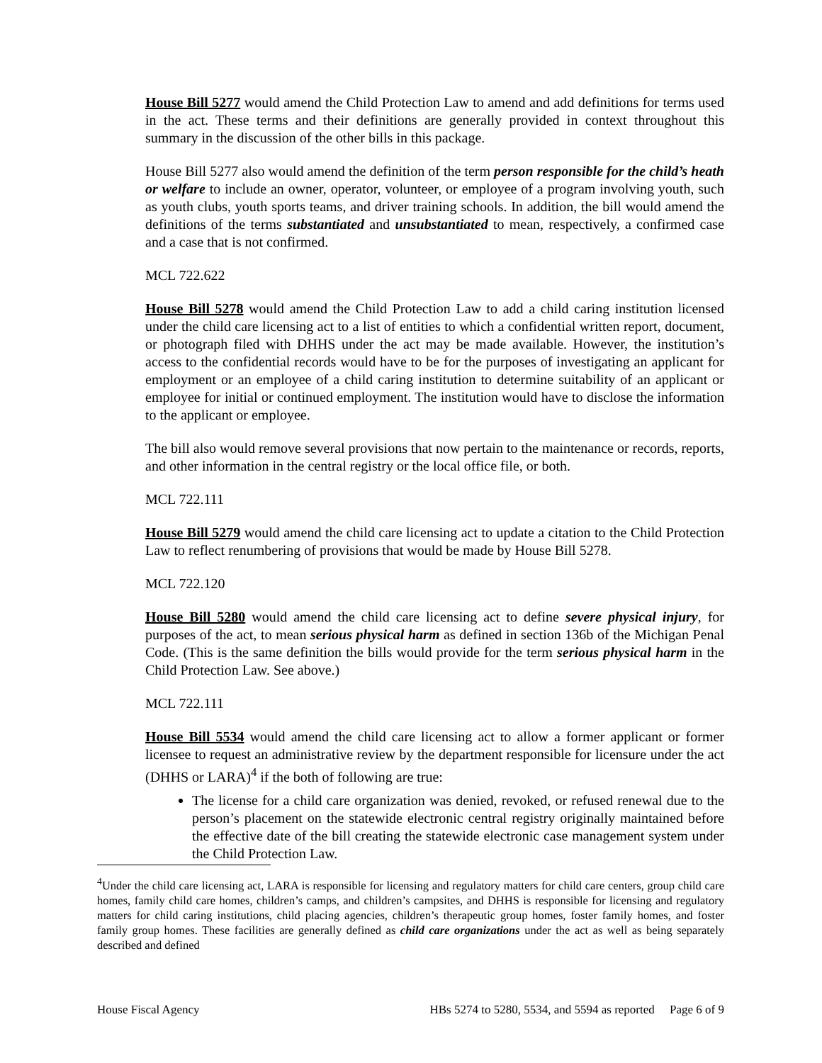House Bill 5277 would amend the Child Protection Law to amend and add definitions for terms used in the act. These terms and their definitions are generally provided in context throughout this summary in the discussion of the other bills in this package.
House Bill 5277 also would amend the definition of the term person responsible for the child’s heath or welfare to include an owner, operator, volunteer, or employee of a program involving youth, such as youth clubs, youth sports teams, and driver training schools. In addition, the bill would amend the definitions of the terms substantiated and unsubstantiated to mean, respectively, a confirmed case and a case that is not confirmed.
MCL 722.622
House Bill 5278 would amend the Child Protection Law to add a child caring institution licensed under the child care licensing act to a list of entities to which a confidential written report, document, or photograph filed with DHHS under the act may be made available. However, the institution’s access to the confidential records would have to be for the purposes of investigating an applicant for employment or an employee of a child caring institution to determine suitability of an applicant or employee for initial or continued employment. The institution would have to disclose the information to the applicant or employee.
The bill also would remove several provisions that now pertain to the maintenance or records, reports, and other information in the central registry or the local office file, or both.
MCL 722.111
House Bill 5279 would amend the child care licensing act to update a citation to the Child Protection Law to reflect renumbering of provisions that would be made by House Bill 5278.
MCL 722.120
House Bill 5280 would amend the child care licensing act to define severe physical injury, for purposes of the act, to mean serious physical harm as defined in section 136b of the Michigan Penal Code. (This is the same definition the bills would provide for the term serious physical harm in the Child Protection Law. See above.)
MCL 722.111
House Bill 5534 would amend the child care licensing act to allow a former applicant or former licensee to request an administrative review by the department responsible for licensure under the act (DHHS or LARA)<sup>4</sup> if the both of following are true:
The license for a child care organization was denied, revoked, or refused renewal due to the person’s placement on the statewide electronic central registry originally maintained before the effective date of the bill creating the statewide electronic case management system under the Child Protection Law.
<sup>4</sup> Under the child care licensing act, LARA is responsible for licensing and regulatory matters for child care centers, group child care homes, family child care homes, children’s camps, and children’s campsites, and DHHS is responsible for licensing and regulatory matters for child caring institutions, child placing agencies, children’s therapeutic group homes, foster family homes, and foster family group homes. These facilities are generally defined as child care organizations under the act as well as being separately described and defined
House Fiscal Agency HBs 5274 to 5280, 5534, and 5594 as reported Page 6 of 9